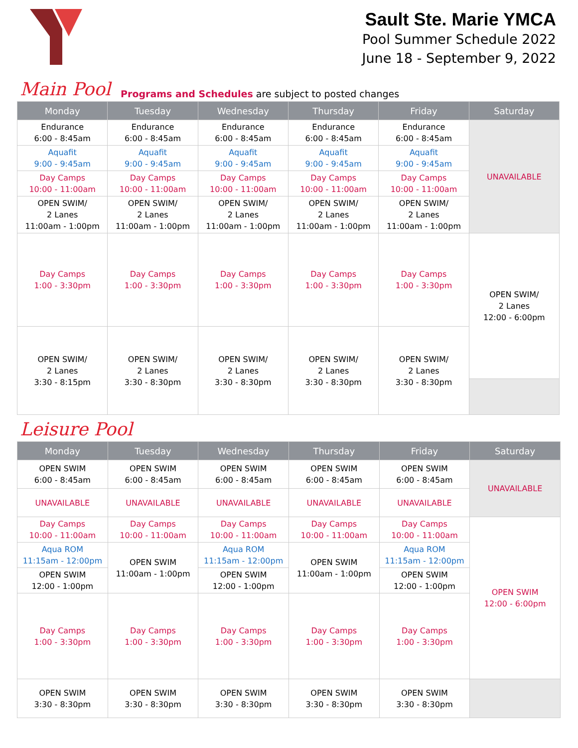Sault Ste. Marie YMCA
Pool Summer Schedule 2022
June 18 - September 9, 2022
Main Pool Programs and Schedules are subject to posted changes
| Monday | Tuesday | Wednesday | Thursday | Friday | Saturday |
| --- | --- | --- | --- | --- | --- |
| Endurance 6:00 - 8:45am | Endurance 6:00 - 8:45am | Endurance 6:00 - 8:45am | Endurance 6:00 - 8:45am | Endurance 6:00 - 8:45am | UNAVAILABLE |
| Aquafit 9:00 - 9:45am | Aquafit 9:00 - 9:45am | Aquafit 9:00 - 9:45am | Aquafit 9:00 - 9:45am | Aquafit 9:00 - 9:45am | |
| Day Camps 10:00 - 11:00am | Day Camps 10:00 - 11:00am | Day Camps 10:00 - 11:00am | Day Camps 10:00 - 11:00am | Day Camps 10:00 - 11:00am | |
| OPEN SWIM/ 2 Lanes 11:00am - 1:00pm | OPEN SWIM/ 2 Lanes 11:00am - 1:00pm | OPEN SWIM/ 2 Lanes 11:00am - 1:00pm | OPEN SWIM/ 2 Lanes 11:00am - 1:00pm | OPEN SWIM/ 2 Lanes 11:00am - 1:00pm | |
| Day Camps 1:00 - 3:30pm | Day Camps 1:00 - 3:30pm | Day Camps 1:00 - 3:30pm | Day Camps 1:00 - 3:30pm | Day Camps 1:00 - 3:30pm | OPEN SWIM/ 2 Lanes 12:00 - 6:00pm |
| OPEN SWIM/ 2 Lanes 3:30 - 8:15pm | OPEN SWIM/ 2 Lanes 3:30 - 8:30pm | OPEN SWIM/ 2 Lanes 3:30 - 8:30pm | OPEN SWIM/ 2 Lanes 3:30 - 8:30pm | OPEN SWIM/ 2 Lanes 3:30 - 8:30pm | |
Leisure Pool
| Monday | Tuesday | Wednesday | Thursday | Friday | Saturday |
| --- | --- | --- | --- | --- | --- |
| OPEN SWIM 6:00 - 8:45am | OPEN SWIM 6:00 - 8:45am | OPEN SWIM 6:00 - 8:45am | OPEN SWIM 6:00 - 8:45am | OPEN SWIM 6:00 - 8:45am | UNAVAILABLE |
| UNAVAILABLE | UNAVAILABLE | UNAVAILABLE | UNAVAILABLE | UNAVAILABLE | |
| Day Camps 10:00 - 11:00am | Day Camps 10:00 - 11:00am | Day Camps 10:00 - 11:00am | Day Camps 10:00 - 11:00am | Day Camps 10:00 - 11:00am | OPEN SWIM 12:00 - 6:00pm |
| Aqua ROM 11:15am - 12:00pm | OPEN SWIM 11:00am - 1:00pm | Aqua ROM 11:15am - 12:00pm | OPEN SWIM 11:00am - 1:00pm | Aqua ROM 11:15am - 12:00pm | |
| OPEN SWIM 12:00 - 1:00pm | | OPEN SWIM 12:00 - 1:00pm | | OPEN SWIM 12:00 - 1:00pm | |
| Day Camps 1:00 - 3:30pm | Day Camps 1:00 - 3:30pm | Day Camps 1:00 - 3:30pm | Day Camps 1:00 - 3:30pm | Day Camps 1:00 - 3:30pm | |
| OPEN SWIM 3:30 - 8:30pm | OPEN SWIM 3:30 - 8:30pm | OPEN SWIM 3:30 - 8:30pm | OPEN SWIM 3:30 - 8:30pm | OPEN SWIM 3:30 - 8:30pm | |